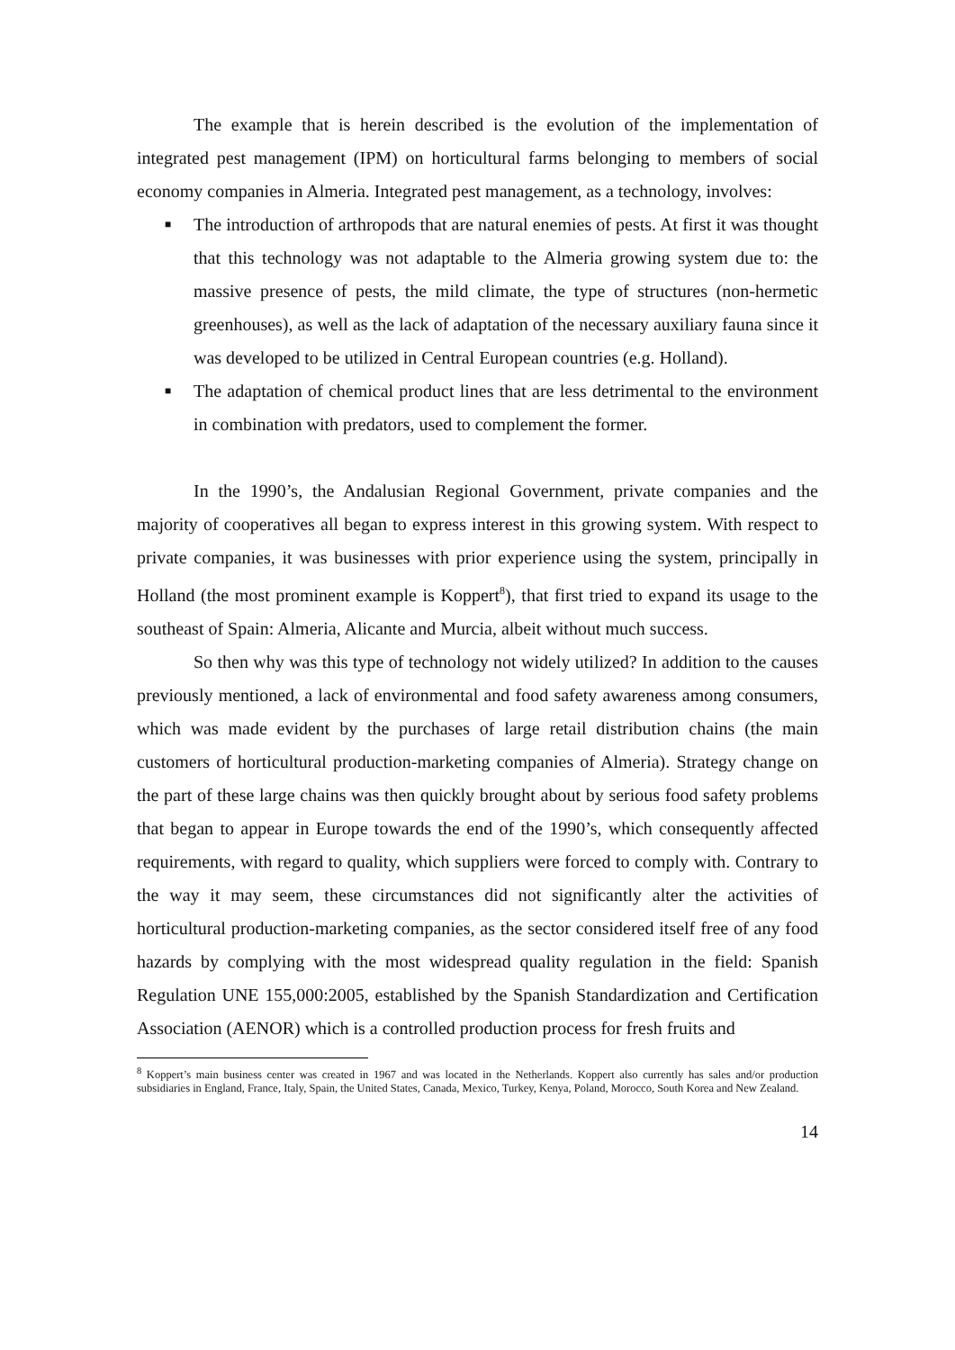The example that is herein described is the evolution of the implementation of integrated pest management (IPM) on horticultural farms belonging to members of social economy companies in Almeria. Integrated pest management, as a technology, involves:
■ The introduction of arthropods that are natural enemies of pests. At first it was thought that this technology was not adaptable to the Almeria growing system due to: the massive presence of pests, the mild climate, the type of structures (non-hermetic greenhouses), as well as the lack of adaptation of the necessary auxiliary fauna since it was developed to be utilized in Central European countries (e.g. Holland).
■ The adaptation of chemical product lines that are less detrimental to the environment in combination with predators, used to complement the former.
In the 1990’s, the Andalusian Regional Government, private companies and the majority of cooperatives all began to express interest in this growing system. With respect to private companies, it was businesses with prior experience using the system, principally in Holland (the most prominent example is Koppert<sup>8</sup>), that first tried to expand its usage to the southeast of Spain: Almeria, Alicante and Murcia, albeit without much success.
So then why was this type of technology not widely utilized? In addition to the causes previously mentioned, a lack of environmental and food safety awareness among consumers, which was made evident by the purchases of large retail distribution chains (the main customers of horticultural production-marketing companies of Almeria). Strategy change on the part of these large chains was then quickly brought about by serious food safety problems that began to appear in Europe towards the end of the 1990’s, which consequently affected requirements, with regard to quality, which suppliers were forced to comply with. Contrary to the way it may seem, these circumstances did not significantly alter the activities of horticultural production-marketing companies, as the sector considered itself free of any food hazards by complying with the most widespread quality regulation in the field: Spanish Regulation UNE 155,000:2005, established by the Spanish Standardization and Certification Association (AENOR) which is a controlled production process for fresh fruits and
<sup>8</sup> Koppert’s main business center was created in 1967 and was located in the Netherlands. Koppert also currently has sales and/or production subsidiaries in England, France, Italy, Spain, the United States, Canada, Mexico, Turkey, Kenya, Poland, Morocco, South Korea and New Zealand.
14